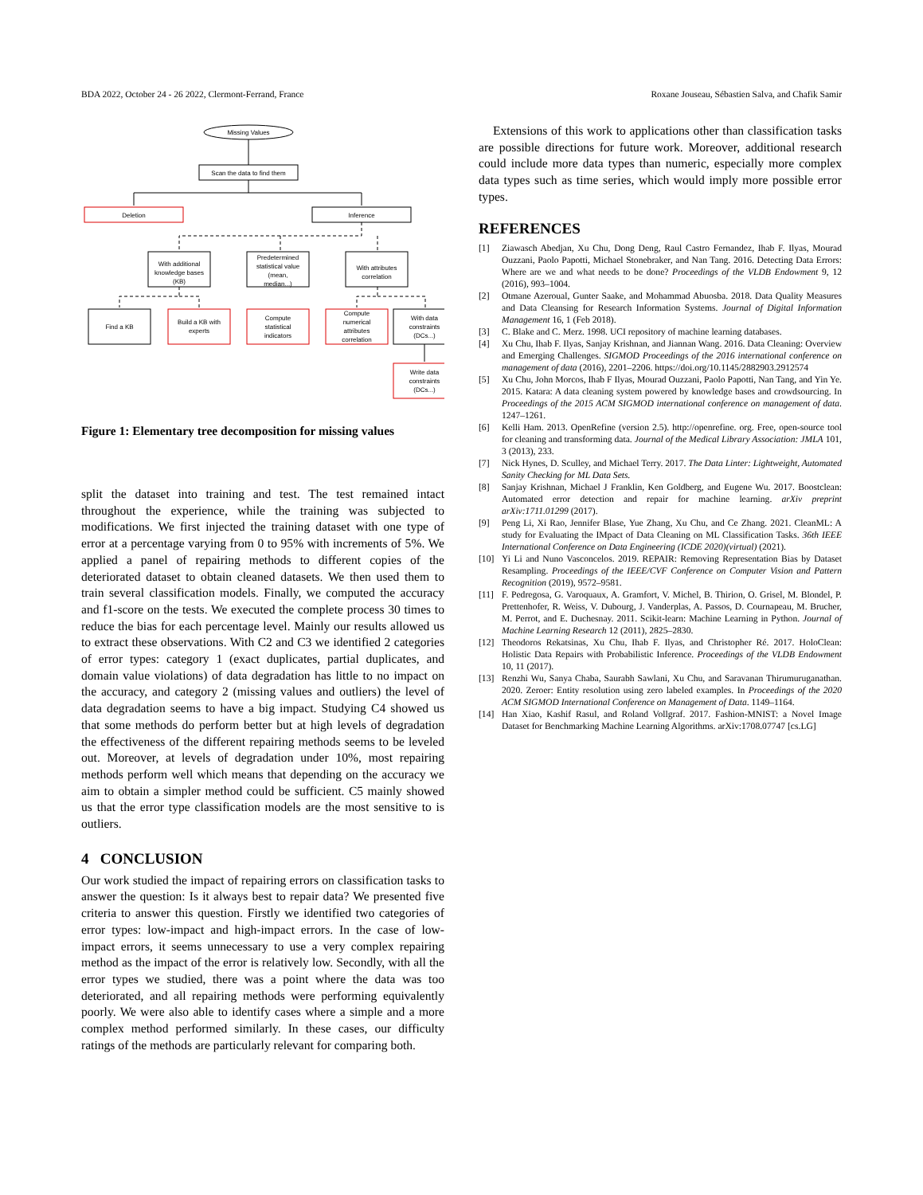BDA 2022, October 24 - 26 2022, Clermont-Ferrand, France Roxane Jouseau, Sébastien Salva, and Chafik Samir
Missing Values
Scan the data to find them
Deletion
Inference
With additional
knowledge bases
(KB)
Predetermined
statistical value
(mean,
median...)
With attributes
correlation
Find a KB
Build a KB with
experts
Compute
statistical
indicators
Compute
numerical
attributes
correlation
With data
constraints
(DCs...)
Write data
constraints
(DCs...)
Figure 1: Elementary tree decomposition for missing values
split the dataset into training and test. The test remained intact throughout the experience, while the training was subjected to modifications. We first injected the training dataset with one type of error at a percentage varying from 0 to 95% with increments of 5%. We applied a panel of repairing methods to different copies of the deteriorated dataset to obtain cleaned datasets. We then used them to train several classification models. Finally, we computed the accuracy and f1-score on the tests. We executed the complete process 30 times to reduce the bias for each percentage level. Mainly our results allowed us to extract these observations. With C2 and C3 we identified 2 categories of error types: category 1 (exact duplicates, partial duplicates, and domain value violations) of data degradation has little to no impact on the accuracy, and category 2 (missing values and outliers) the level of data degradation seems to have a big impact. Studying C4 showed us that some methods do perform better but at high levels of degradation the effectiveness of the different repairing methods seems to be leveled out. Moreover, at levels of degradation under 10%, most repairing methods perform well which means that depending on the accuracy we aim to obtain a simpler method could be sufficient. C5 mainly showed us that the error type classification models are the most sensitive to is outliers.
4 CONCLUSION
Our work studied the impact of repairing errors on classification tasks to answer the question: Is it always best to repair data? We presented five criteria to answer this question. Firstly we identified two categories of error types: low-impact and high-impact errors. In the case of low-impact errors, it seems unnecessary to use a very complex repairing method as the impact of the error is relatively low. Secondly, with all the error types we studied, there was a point where the data was too deteriorated, and all repairing methods were performing equivalently poorly. We were also able to identify cases where a simple and a more complex method performed similarly. In these cases, our difficulty ratings of the methods are particularly relevant for comparing both.
Extensions of this work to applications other than classification tasks are possible directions for future work. Moreover, additional research could include more data types than numeric, especially more complex data types such as time series, which would imply more possible error types.
REFERENCES
[1] Ziawasch Abedjan, Xu Chu, Dong Deng, Raul Castro Fernandez, Ihab F. Ilyas, Mourad Ouzzani, Paolo Papotti, Michael Stonebraker, and Nan Tang. 2016. Detecting Data Errors: Where are we and what needs to be done? Proceedings of the VLDB Endowment 9, 12 (2016), 993–1004.
[2] Otmane Azeroual, Gunter Saake, and Mohammad Abuosba. 2018. Data Quality Measures and Data Cleansing for Research Information Systems. Journal of Digital Information Management 16, 1 (Feb 2018).
[3] C. Blake and C. Merz. 1998. UCI repository of machine learning databases.
[4] Xu Chu, Ihab F. Ilyas, Sanjay Krishnan, and Jiannan Wang. 2016. Data Cleaning: Overview and Emerging Challenges. SIGMOD Proceedings of the 2016 international conference on management of data (2016), 2201–2206. https://doi.org/10.1145/2882903.2912574
[5] Xu Chu, John Morcos, Ihab F Ilyas, Mourad Ouzzani, Paolo Papotti, Nan Tang, and Yin Ye. 2015. Katara: A data cleaning system powered by knowledge bases and crowdsourcing. In Proceedings of the 2015 ACM SIGMOD international conference on management of data. 1247–1261.
[6] Kelli Ham. 2013. OpenRefine (version 2.5). http://openrefine. org. Free, open-source tool for cleaning and transforming data. Journal of the Medical Library Association: JMLA 101, 3 (2013), 233.
[7] Nick Hynes, D. Sculley, and Michael Terry. 2017. The Data Linter: Lightweight, Automated Sanity Checking for ML Data Sets.
[8] Sanjay Krishnan, Michael J Franklin, Ken Goldberg, and Eugene Wu. 2017. Boostclean: Automated error detection and repair for machine learning. arXiv preprint arXiv:1711.01299 (2017).
[9] Peng Li, Xi Rao, Jennifer Blase, Yue Zhang, Xu Chu, and Ce Zhang. 2021. CleanML: A study for Evaluating the IMpact of Data Cleaning on ML Classification Tasks. 36th IEEE International Conference on Data Engineering (ICDE 2020)(virtual) (2021).
[10] Yi Li and Nuno Vasconcelos. 2019. REPAIR: Removing Representation Bias by Dataset Resampling. Proceedings of the IEEE/CVF Conference on Computer Vision and Pattern Recognition (2019), 9572–9581.
[11] F. Pedregosa, G. Varoquaux, A. Gramfort, V. Michel, B. Thirion, O. Grisel, M. Blondel, P. Prettenhofer, R. Weiss, V. Dubourg, J. Vanderplas, A. Passos, D. Cournapeau, M. Brucher, M. Perrot, and E. Duchesnay. 2011. Scikit-learn: Machine Learning in Python. Journal of Machine Learning Research 12 (2011), 2825–2830.
[12] Theodoros Rekatsinas, Xu Chu, Ihab F. Ilyas, and Christopher Ré. 2017. HoloClean: Holistic Data Repairs with Probabilistic Inference. Proceedings of the VLDB Endowment 10, 11 (2017).
[13] Renzhi Wu, Sanya Chaba, Saurabh Sawlani, Xu Chu, and Saravanan Thirumuruganathan. 2020. Zeroer: Entity resolution using zero labeled examples. In Proceedings of the 2020 ACM SIGMOD International Conference on Management of Data. 1149–1164.
[14] Han Xiao, Kashif Rasul, and Roland Vollgraf. 2017. Fashion-MNIST: a Novel Image Dataset for Benchmarking Machine Learning Algorithms. arXiv:1708.07747 [cs.LG]